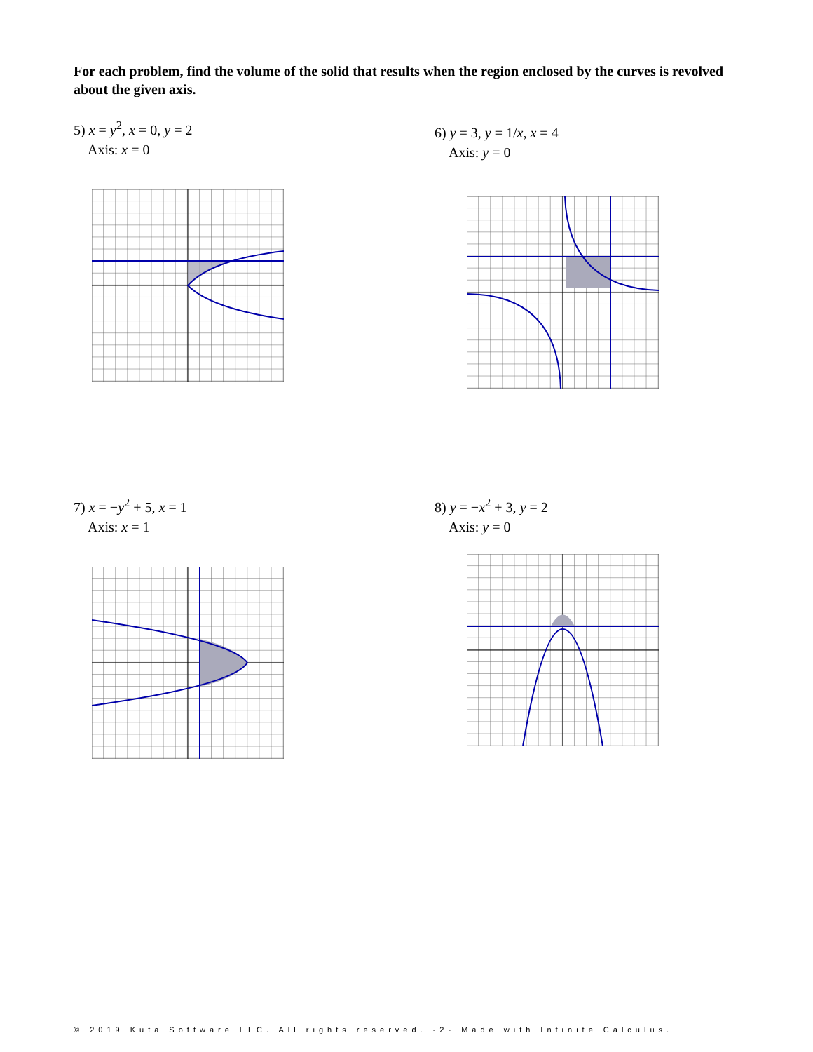For each problem, find the volume of the solid that results when the region enclosed by the curves is revolved about the given axis.
5) x = y<sup>2</sup>, x = 0, y = 2
Axis: x = 0
6) y = 3, y = 1/x, x = 4
Axis: y = 0
7) x = −y<sup>2</sup> + 5, x = 1
Axis: x = 1
8) y = −x<sup>2</sup> + 3, y = 2
Axis: y = 0
© 2019 Kuta Software LLC. All rights reserved. -2- Made with Infinite Calculus.